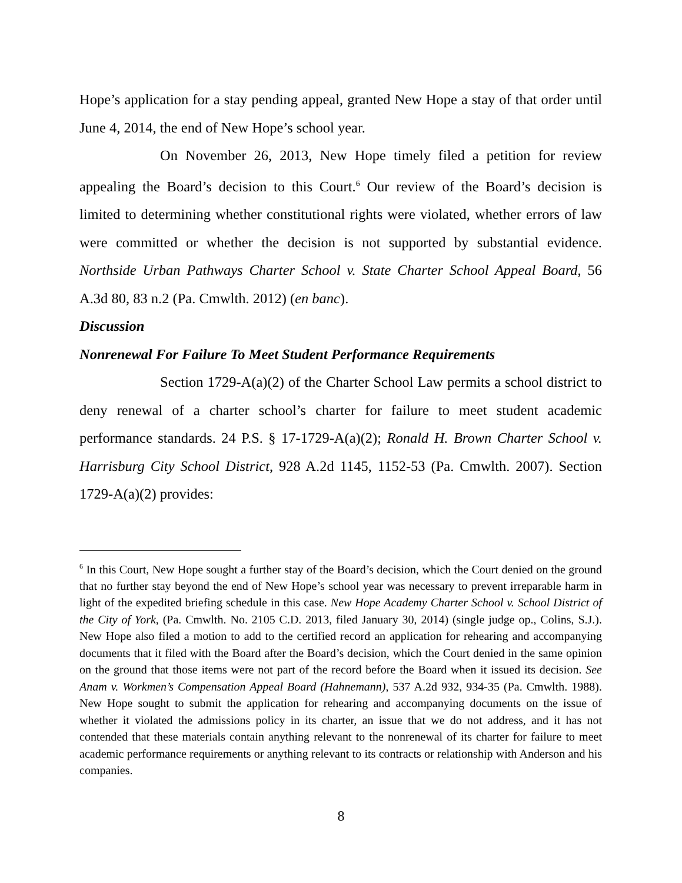Hope’s application for a stay pending appeal, granted New Hope a stay of that order until June 4, 2014, the end of New Hope’s school year.
On November 26, 2013, New Hope timely filed a petition for review appealing the Board’s decision to this Court.<sup>6</sup> Our review of the Board’s decision is limited to determining whether constitutional rights were violated, whether errors of law were committed or whether the decision is not supported by substantial evidence. Northside Urban Pathways Charter School v. State Charter School Appeal Board, 56 A.3d 80, 83 n.2 (Pa. Cmwlth. 2012) (en banc).
Discussion
Nonrenewal For Failure To Meet Student Performance Requirements
Section 1729-A(a)(2) of the Charter School Law permits a school district to deny renewal of a charter school’s charter for failure to meet student academic performance standards. 24 P.S. § 17-1729-A(a)(2); Ronald H. Brown Charter School v. Harrisburg City School District, 928 A.2d 1145, 1152-53 (Pa. Cmwlth. 2007). Section 1729-A(a)(2) provides:
<sup>6</sup> In this Court, New Hope sought a further stay of the Board’s decision, which the Court denied on the ground that no further stay beyond the end of New Hope’s school year was necessary to prevent irreparable harm in light of the expedited briefing schedule in this case. New Hope Academy Charter School v. School District of the City of York, (Pa. Cmwlth. No. 2105 C.D. 2013, filed January 30, 2014) (single judge op., Colins, S.J.). New Hope also filed a motion to add to the certified record an application for rehearing and accompanying documents that it filed with the Board after the Board’s decision, which the Court denied in the same opinion on the ground that those items were not part of the record before the Board when it issued its decision. See Anam v. Workmen’s Compensation Appeal Board (Hahnemann), 537 A.2d 932, 934-35 (Pa. Cmwlth. 1988). New Hope sought to submit the application for rehearing and accompanying documents on the issue of whether it violated the admissions policy in its charter, an issue that we do not address, and it has not contended that these materials contain anything relevant to the nonrenewal of its charter for failure to meet academic performance requirements or anything relevant to its contracts or relationship with Anderson and his companies.
8